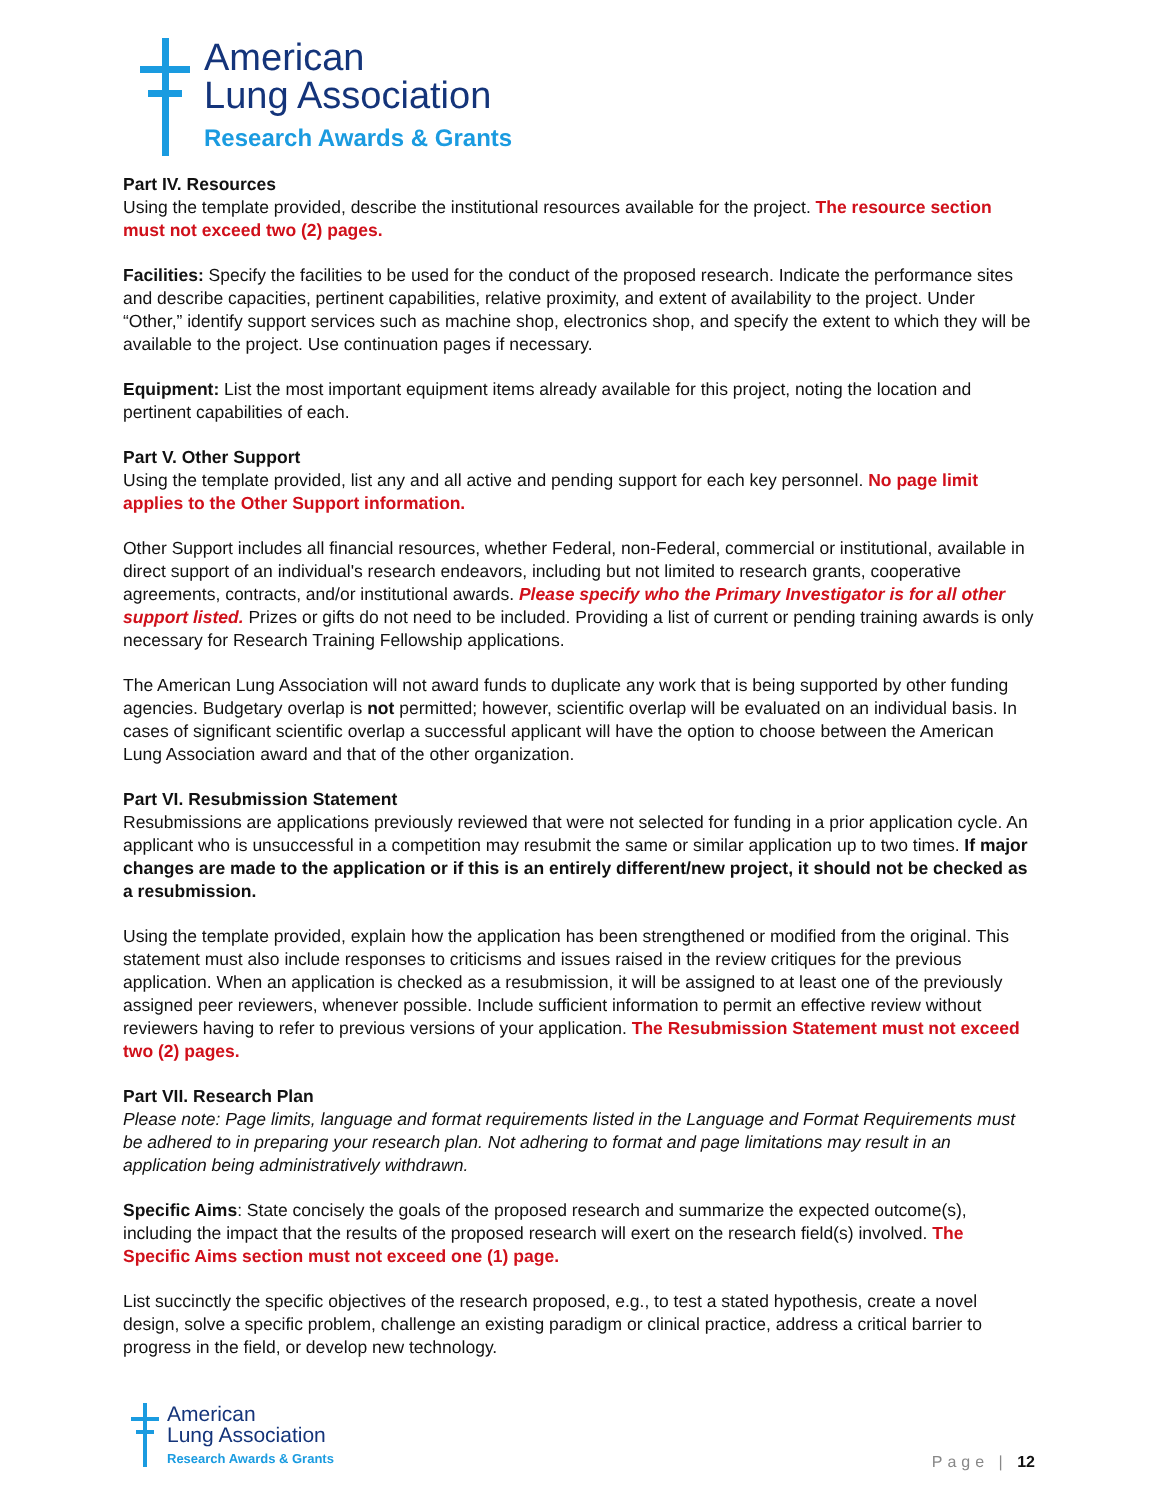American
Lung Association
Research Awards & Grants
Part IV. Resources
Using the template provided, describe the institutional resources available for the project. The resource section must not exceed two (2) pages.
Facilities: Specify the facilities to be used for the conduct of the proposed research. Indicate the performance sites and describe capacities, pertinent capabilities, relative proximity, and extent of availability to the project. Under “Other,” identify support services such as machine shop, electronics shop, and specify the extent to which they will be available to the project. Use continuation pages if necessary.
Equipment: List the most important equipment items already available for this project, noting the location and pertinent capabilities of each.
Part V. Other Support
Using the template provided, list any and all active and pending support for each key personnel. No page limit applies to the Other Support information.
Other Support includes all financial resources, whether Federal, non-Federal, commercial or institutional, available in direct support of an individual's research endeavors, including but not limited to research grants, cooperative agreements, contracts, and/or institutional awards. Please specify who the Primary Investigator is for all other support listed. Prizes or gifts do not need to be included. Providing a list of current or pending training awards is only necessary for Research Training Fellowship applications.
The American Lung Association will not award funds to duplicate any work that is being supported by other funding agencies. Budgetary overlap is not permitted; however, scientific overlap will be evaluated on an individual basis. In cases of significant scientific overlap a successful applicant will have the option to choose between the American Lung Association award and that of the other organization.
Part VI. Resubmission Statement
Resubmissions are applications previously reviewed that were not selected for funding in a prior application cycle. An applicant who is unsuccessful in a competition may resubmit the same or similar application up to two times. If major changes are made to the application or if this is an entirely different/new project, it should not be checked as a resubmission.
Using the template provided, explain how the application has been strengthened or modified from the original. This statement must also include responses to criticisms and issues raised in the review critiques for the previous application. When an application is checked as a resubmission, it will be assigned to at least one of the previously assigned peer reviewers, whenever possible. Include sufficient information to permit an effective review without reviewers having to refer to previous versions of your application. The Resubmission Statement must not exceed two (2) pages.
Part VII. Research Plan
Please note: Page limits, language and format requirements listed in the Language and Format Requirements must be adhered to in preparing your research plan. Not adhering to format and page limitations may result in an application being administratively withdrawn.
Specific Aims: State concisely the goals of the proposed research and summarize the expected outcome(s), including the impact that the results of the proposed research will exert on the research field(s) involved. The Specific Aims section must not exceed one (1) page.
List succinctly the specific objectives of the research proposed, e.g., to test a stated hypothesis, create a novel design, solve a specific problem, challenge an existing paradigm or clinical practice, address a critical barrier to progress in the field, or develop new technology.
American
Lung Association
Research Awards & Grants
Page | 12